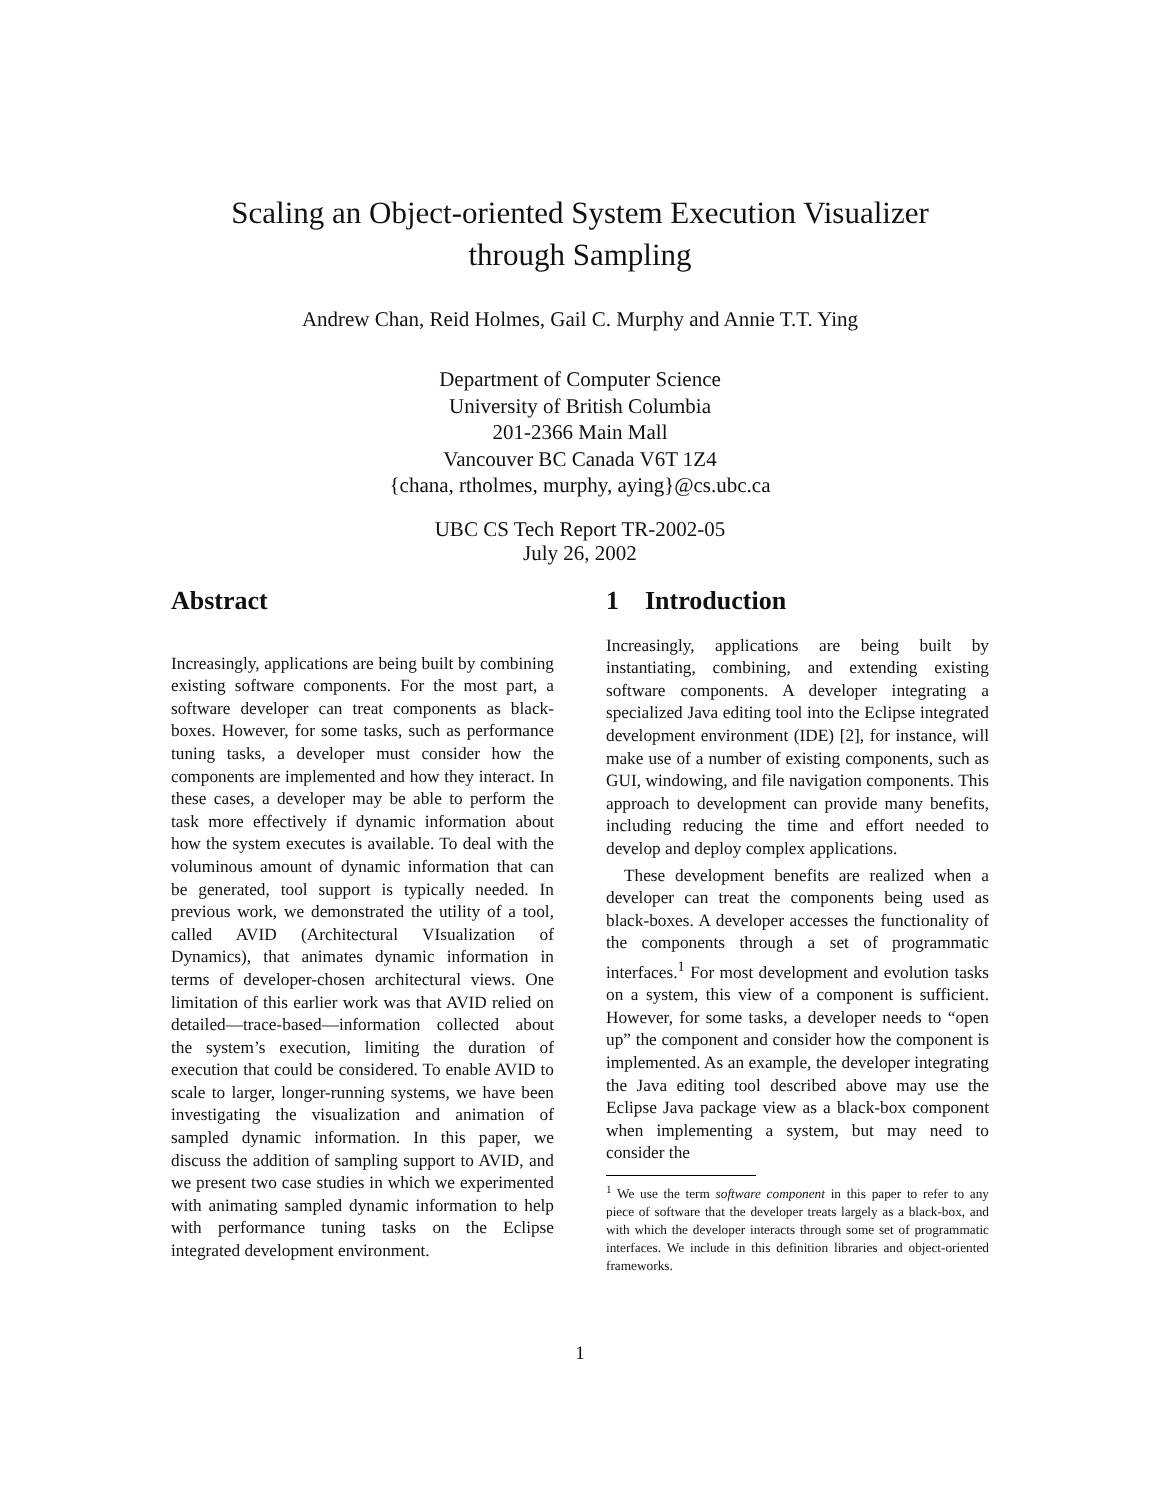Scaling an Object-oriented System Execution Visualizer
through Sampling
Andrew Chan, Reid Holmes, Gail C. Murphy and Annie T.T. Ying
Department of Computer Science
University of British Columbia
201-2366 Main Mall
Vancouver BC Canada V6T 1Z4
{chana, rtholmes, murphy, aying}@cs.ubc.ca
UBC CS Tech Report TR-2002-05
July 26, 2002
Abstract
Increasingly, applications are being built by combining existing software components. For the most part, a software developer can treat components as black-boxes. However, for some tasks, such as performance tuning tasks, a developer must consider how the components are implemented and how they interact. In these cases, a developer may be able to perform the task more effectively if dynamic information about how the system executes is available. To deal with the voluminous amount of dynamic information that can be generated, tool support is typically needed. In previous work, we demonstrated the utility of a tool, called AVID (Architectural VIsualization of Dynamics), that animates dynamic information in terms of developer-chosen architectural views. One limitation of this earlier work was that AVID relied on detailed—trace-based—information collected about the system’s execution, limiting the duration of execution that could be considered. To enable AVID to scale to larger, longer-running systems, we have been investigating the visualization and animation of sampled dynamic information. In this paper, we discuss the addition of sampling support to AVID, and we present two case studies in which we experimented with animating sampled dynamic information to help with performance tuning tasks on the Eclipse integrated development environment.
1 Introduction
Increasingly, applications are being built by instantiating, combining, and extending existing software components. A developer integrating a specialized Java editing tool into the Eclipse integrated development environment (IDE) [2], for instance, will make use of a number of existing components, such as GUI, windowing, and file navigation components. This approach to development can provide many benefits, including reducing the time and effort needed to develop and deploy complex applications.
These development benefits are realized when a developer can treat the components being used as black-boxes. A developer accesses the functionality of the components through a set of programmatic interfaces.<sup>1</sup> For most development and evolution tasks on a system, this view of a component is sufficient. However, for some tasks, a developer needs to “open up” the component and consider how the component is implemented. As an example, the developer integrating the Java editing tool described above may use the Eclipse Java package view as a black-box component when implementing a system, but may need to consider the
<sup>1</sup> We use the term software component in this paper to refer to any piece of software that the developer treats largely as a black-box, and with which the developer interacts through some set of programmatic interfaces. We include in this definition libraries and object-oriented frameworks.
1